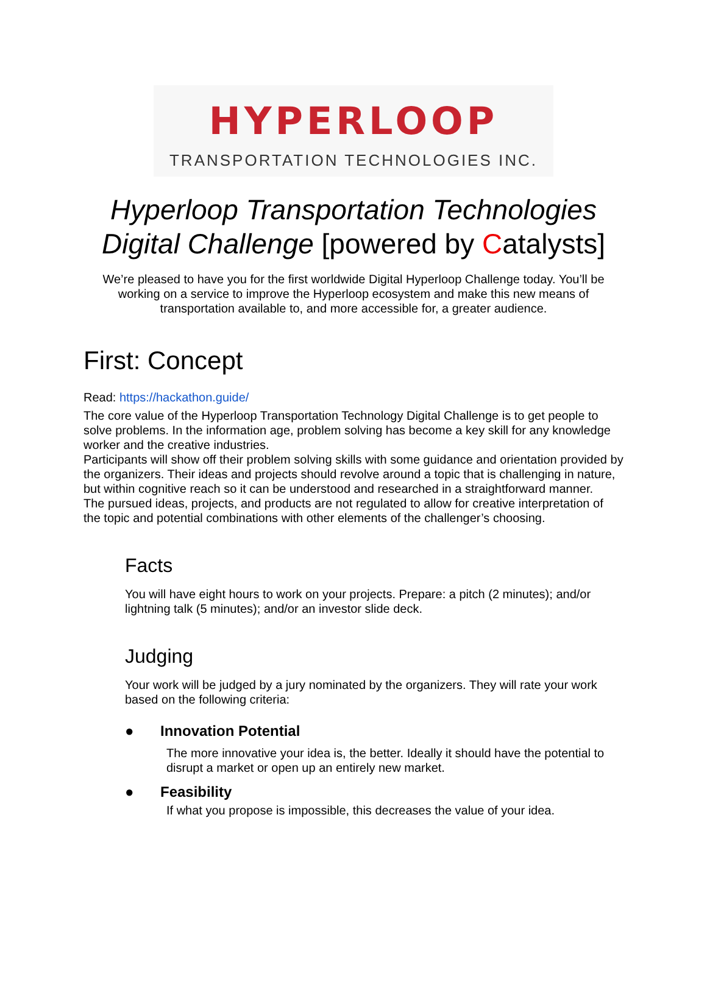HYPERLOOP
TRANSPORTATION TECHNOLOGIES INC.
Hyperloop Transportation Technologies
Digital Challenge [powered by Catalysts]
We’re pleased to have you for the first worldwide Digital Hyperloop Challenge today. You’ll be working on a service to improve the Hyperloop ecosystem and make this new means of transportation available to, and more accessible for, a greater audience.
First: Concept
Read: https://hackathon.guide/
The core value of the Hyperloop Transportation Technology Digital Challenge is to get people to solve problems. In the information age, problem solving has become a key skill for any knowledge worker and the creative industries.
Participants will show off their problem solving skills with some guidance and orientation provided by the organizers. Their ideas and projects should revolve around a topic that is challenging in nature, but within cognitive reach so it can be understood and researched in a straightforward manner.
The pursued ideas, projects, and products are not regulated to allow for creative interpretation of the topic and potential combinations with other elements of the challenger’s choosing.
Facts
You will have eight hours to work on your projects. Prepare: a pitch (2 minutes); and/or lightning talk (5 minutes); and/or an investor slide deck.
Judging
Your work will be judged by a jury nominated by the organizers. They will rate your work based on the following criteria:
● Innovation Potential
The more innovative your idea is, the better. Ideally it should have the potential to disrupt a market or open up an entirely new market.
● Feasibility
If what you propose is impossible, this decreases the value of your idea.